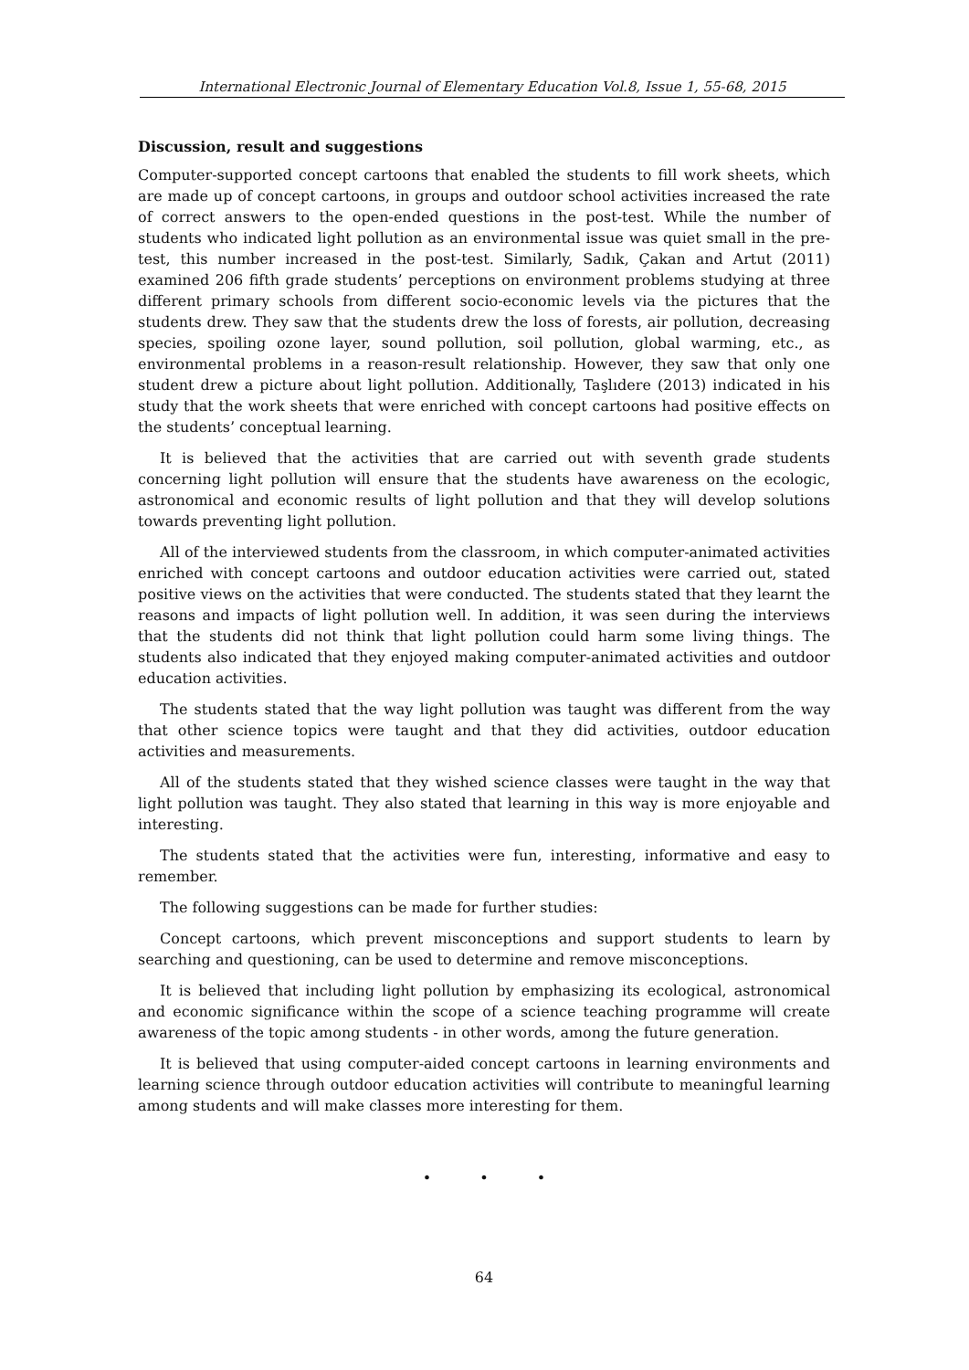International Electronic Journal of Elementary Education Vol.8, Issue 1, 55-68, 2015
Discussion, result and suggestions
Computer-supported concept cartoons that enabled the students to fill work sheets, which are made up of concept cartoons, in groups and outdoor school activities increased the rate of correct answers to the open-ended questions in the post-test. While the number of students who indicated light pollution as an environmental issue was quiet small in the pre-test, this number increased in the post-test. Similarly, Sadık, Çakan and Artut (2011) examined 206 fifth grade students’ perceptions on environment problems studying at three different primary schools from different socio-economic levels via the pictures that the students drew. They saw that the students drew the loss of forests, air pollution, decreasing species, spoiling ozone layer, sound pollution, soil pollution, global warming, etc., as environmental problems in a reason-result relationship. However, they saw that only one student drew a picture about light pollution. Additionally, Taşlıdere (2013) indicated in his study that the work sheets that were enriched with concept cartoons had positive effects on the students’ conceptual learning.
It is believed that the activities that are carried out with seventh grade students concerning light pollution will ensure that the students have awareness on the ecologic, astronomical and economic results of light pollution and that they will develop solutions towards preventing light pollution.
All of the interviewed students from the classroom, in which computer-animated activities enriched with concept cartoons and outdoor education activities were carried out, stated positive views on the activities that were conducted. The students stated that they learnt the reasons and impacts of light pollution well. In addition, it was seen during the interviews that the students did not think that light pollution could harm some living things. The students also indicated that they enjoyed making computer-animated activities and outdoor education activities.
The students stated that the way light pollution was taught was different from the way that other science topics were taught and that they did activities, outdoor education activities and measurements.
All of the students stated that they wished science classes were taught in the way that light pollution was taught. They also stated that learning in this way is more enjoyable and interesting.
The students stated that the activities were fun, interesting, informative and easy to remember.
The following suggestions can be made for further studies:
Concept cartoons, which prevent misconceptions and support students to learn by searching and questioning, can be used to determine and remove misconceptions.
It is believed that including light pollution by emphasizing its ecological, astronomical and economic significance within the scope of a science teaching programme will create awareness of the topic among students - in other words, among the future generation.
It is believed that using computer-aided concept cartoons in learning environments and learning science through outdoor education activities will contribute to meaningful learning among students and will make classes more interesting for them.
• • •
64